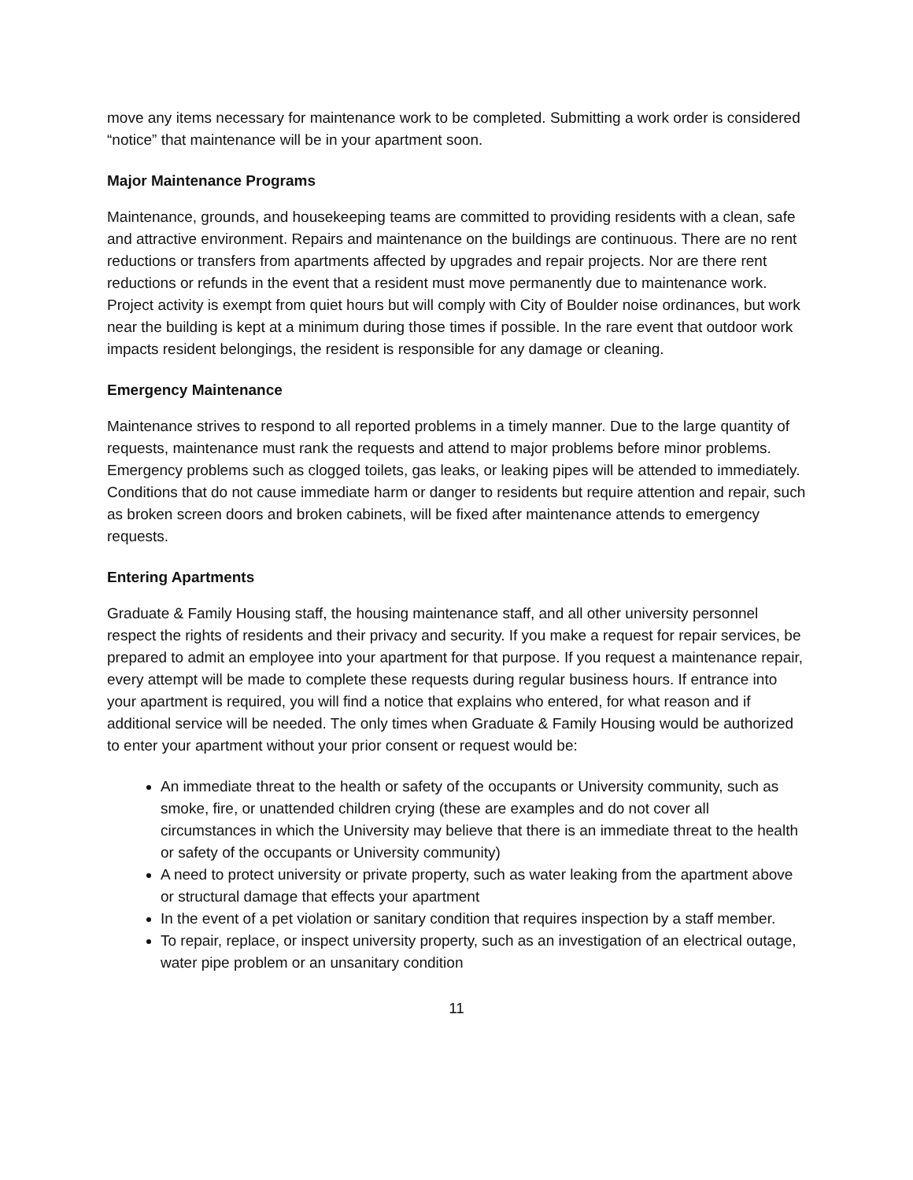move any items necessary for maintenance work to be completed. Submitting a work order is considered “notice” that maintenance will be in your apartment soon.
Major Maintenance Programs
Maintenance, grounds, and housekeeping teams are committed to providing residents with a clean, safe and attractive environment. Repairs and maintenance on the buildings are continuous. There are no rent reductions or transfers from apartments affected by upgrades and repair projects. Nor are there rent reductions or refunds in the event that a resident must move permanently due to maintenance work. Project activity is exempt from quiet hours but will comply with City of Boulder noise ordinances, but work near the building is kept at a minimum during those times if possible. In the rare event that outdoor work impacts resident belongings, the resident is responsible for any damage or cleaning.
Emergency Maintenance
Maintenance strives to respond to all reported problems in a timely manner. Due to the large quantity of requests, maintenance must rank the requests and attend to major problems before minor problems. Emergency problems such as clogged toilets, gas leaks, or leaking pipes will be attended to immediately. Conditions that do not cause immediate harm or danger to residents but require attention and repair, such as broken screen doors and broken cabinets, will be fixed after maintenance attends to emergency requests.
Entering Apartments
Graduate & Family Housing staff, the housing maintenance staff, and all other university personnel respect the rights of residents and their privacy and security. If you make a request for repair services, be prepared to admit an employee into your apartment for that purpose. If you request a maintenance repair, every attempt will be made to complete these requests during regular business hours. If entrance into your apartment is required, you will find a notice that explains who entered, for what reason and if additional service will be needed. The only times when Graduate & Family Housing would be authorized to enter your apartment without your prior consent or request would be:
An immediate threat to the health or safety of the occupants or University community, such as smoke, fire, or unattended children crying (these are examples and do not cover all circumstances in which the University may believe that there is an immediate threat to the health or safety of the occupants or University community)
A need to protect university or private property, such as water leaking from the apartment above or structural damage that effects your apartment
In the event of a pet violation or sanitary condition that requires inspection by a staff member.
To repair, replace, or inspect university property, such as an investigation of an electrical outage, water pipe problem or an unsanitary condition
11